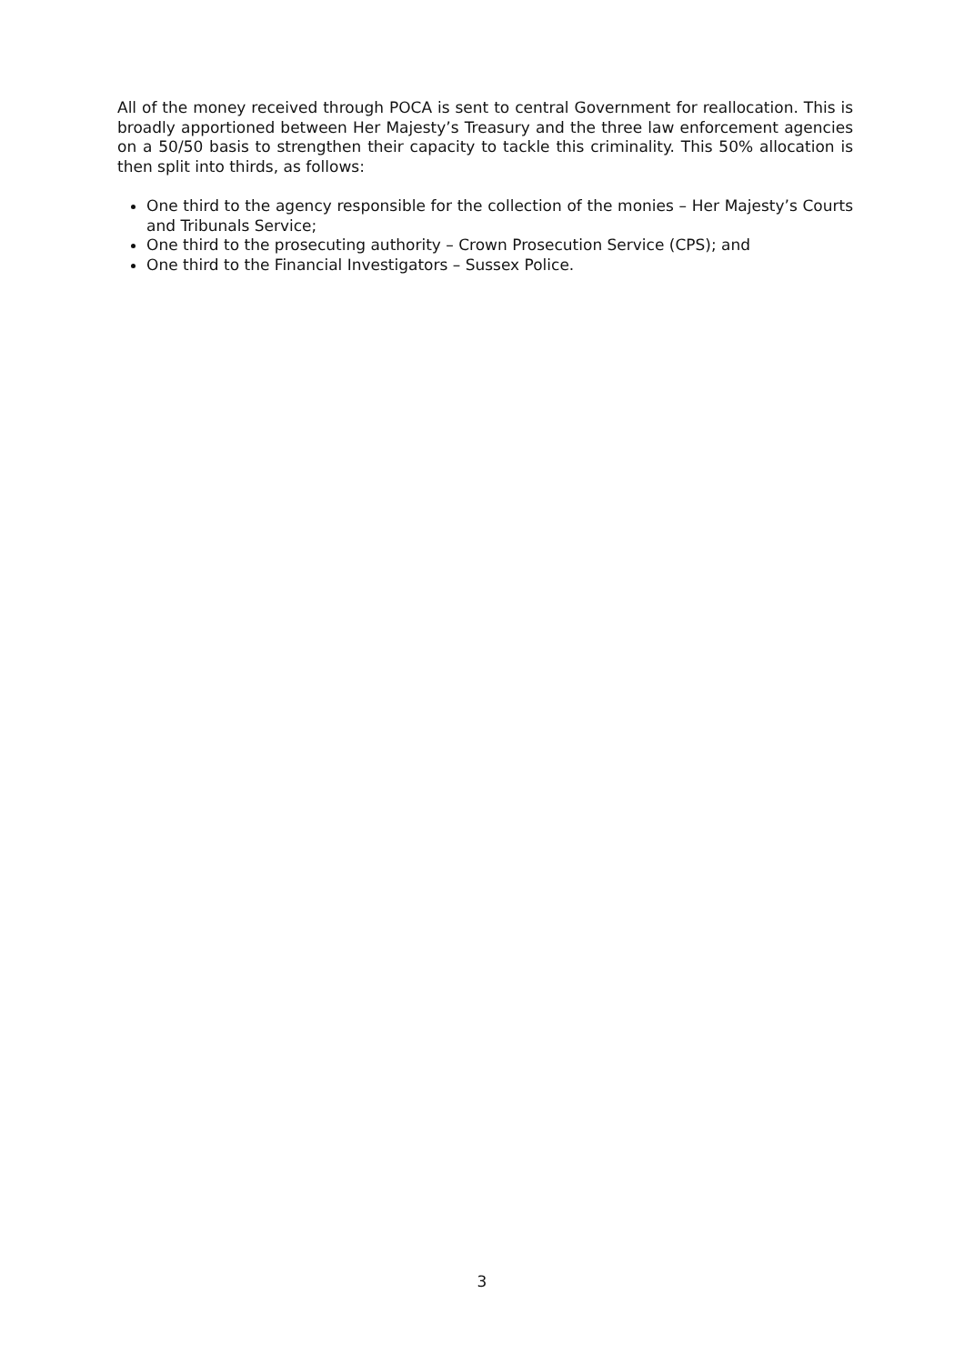All of the money received through POCA is sent to central Government for reallocation. This is broadly apportioned between Her Majesty’s Treasury and the three law enforcement agencies on a 50/50 basis to strengthen their capacity to tackle this criminality. This 50% allocation is then split into thirds, as follows:
One third to the agency responsible for the collection of the monies – Her Majesty’s Courts and Tribunals Service;
One third to the prosecuting authority – Crown Prosecution Service (CPS); and
One third to the Financial Investigators – Sussex Police.
3